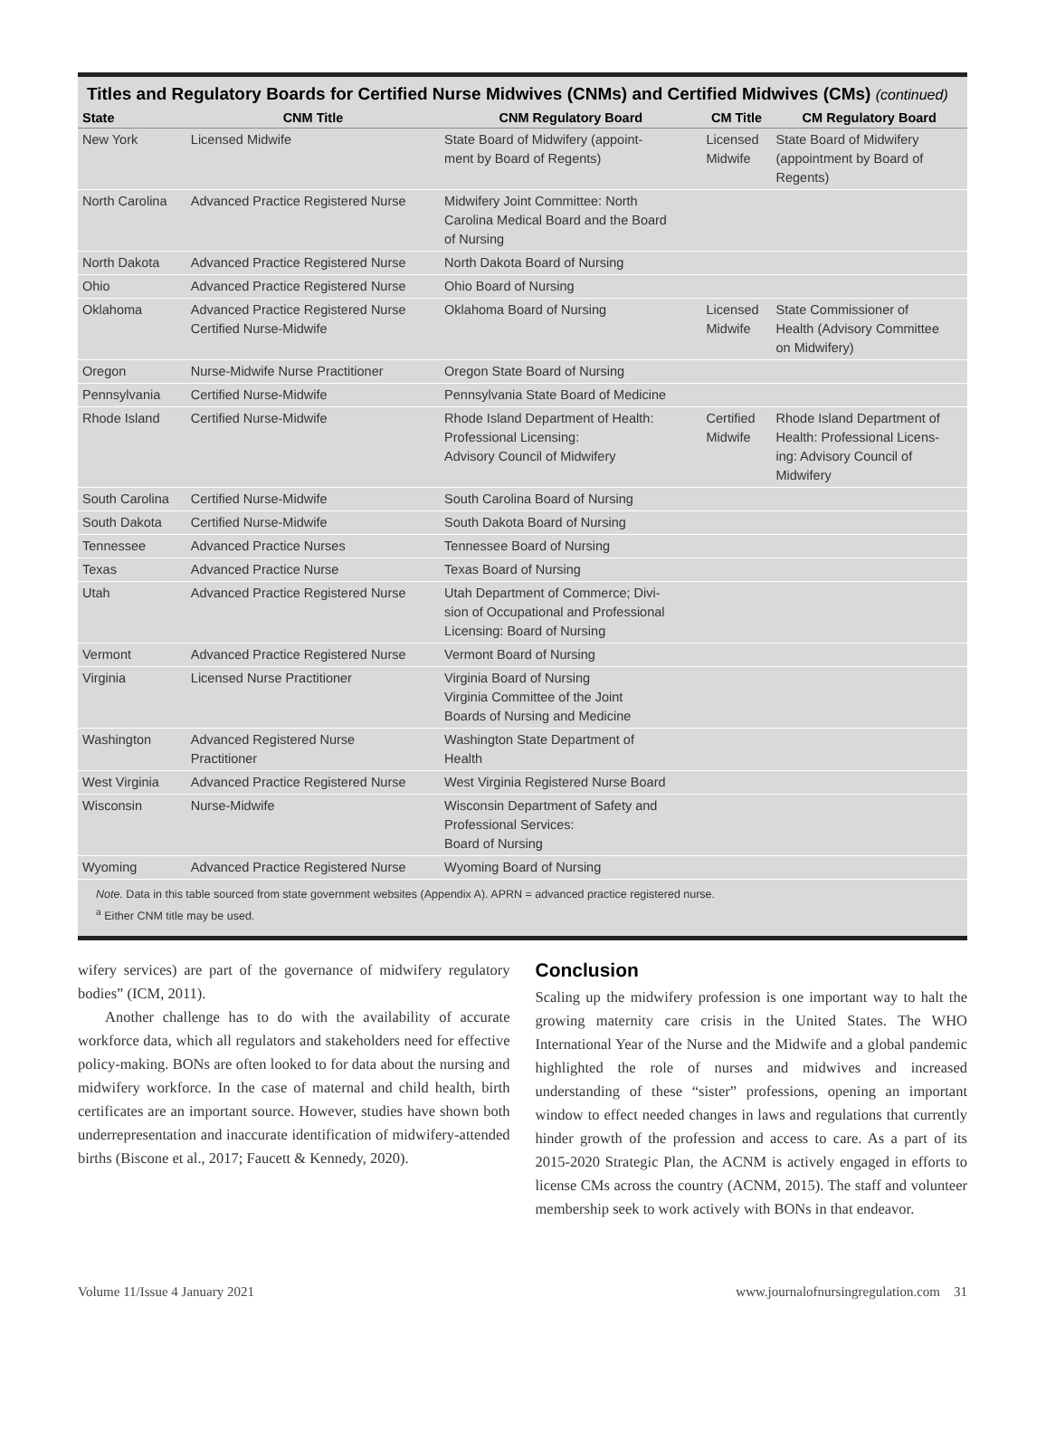Titles and Regulatory Boards for Certified Nurse Midwives (CNMs) and Certified Midwives (CMs) (continued)
| State | CNM Title | CNM Regulatory Board | CM Title | CM Regulatory Board |
| --- | --- | --- | --- | --- |
| New York | Licensed Midwife | State Board of Midwifery (appoint- ment by Board of Regents) | Licensed Midwife | State Board of Midwifery (appointment by Board of Regents) |
| North Carolina | Advanced Practice Registered Nurse | Midwifery Joint Committee: North Carolina Medical Board and the Board of Nursing | | |
| North Dakota | Advanced Practice Registered Nurse | North Dakota Board of Nursing | | |
| Ohio | Advanced Practice Registered Nurse | Ohio Board of Nursing | | |
| Oklahoma | Advanced Practice Registered Nurse Certified Nurse-Midwife | Oklahoma Board of Nursing | Licensed Midwife | State Commissioner of Health (Advisory Committee on Midwifery) |
| Oregon | Nurse-Midwife Nurse Practitioner | Oregon State Board of Nursing | | |
| Pennsylvania | Certified Nurse-Midwife | Pennsylvania State Board of Medicine | | |
| Rhode Island | Certified Nurse-Midwife | Rhode Island Department of Health: Professional Licensing: Advisory Council of Midwifery | Certified Midwife | Rhode Island Department of Health: Professional Licens- ing: Advisory Council of Midwifery |
| South Carolina | Certified Nurse-Midwife | South Carolina Board of Nursing | | |
| South Dakota | Certified Nurse-Midwife | South Dakota Board of Nursing | | |
| Tennessee | Advanced Practice Nurses | Tennessee Board of Nursing | | |
| Texas | Advanced Practice Nurse | Texas Board of Nursing | | |
| Utah | Advanced Practice Registered Nurse | Utah Department of Commerce; Divi- sion of Occupational and Professional Licensing: Board of Nursing | | |
| Vermont | Advanced Practice Registered Nurse | Vermont Board of Nursing | | |
| Virginia | Licensed Nurse Practitioner | Virginia Board of Nursing Virginia Committee of the Joint Boards of Nursing and Medicine | | |
| Washington | Advanced Registered Nurse Practitioner | Washington State Department of Health | | |
| West Virginia | Advanced Practice Registered Nurse | West Virginia Registered Nurse Board | | |
| Wisconsin | Nurse-Midwife | Wisconsin Department of Safety and Professional Services: Board of Nursing | | |
| Wyoming | Advanced Practice Registered Nurse | Wyoming Board of Nursing | | |
Note. Data in this table sourced from state government websites (Appendix A). APRN = advanced practice registered nurse.
<sup>a</sup> Either CNM title may be used.
wifery services) are part of the governance of midwifery regulatory bodies” (ICM, 2011).
Another challenge has to do with the availability of accurate workforce data, which all regulators and stakeholders need for effective policy-making. BONs are often looked to for data about the nursing and midwifery workforce. In the case of maternal and child health, birth certificates are an important source. However, studies have shown both underrepresentation and inaccurate identification of midwifery-attended births (Biscone et al., 2017; Faucett & Kennedy, 2020).
Conclusion
Scaling up the midwifery profession is one important way to halt the growing maternity care crisis in the United States. The WHO International Year of the Nurse and the Midwife and a global pandemic highlighted the role of nurses and midwives and increased understanding of these “sister” professions, opening an important window to effect needed changes in laws and regulations that currently hinder growth of the profession and access to care. As a part of its 2015-2020 Strategic Plan, the ACNM is actively engaged in efforts to license CMs across the country (ACNM, 2015). The staff and volunteer membership seek to work actively with BONs in that endeavor.
Volume 11/Issue 4 January 2021 www.journalofnursingregulation.com 31